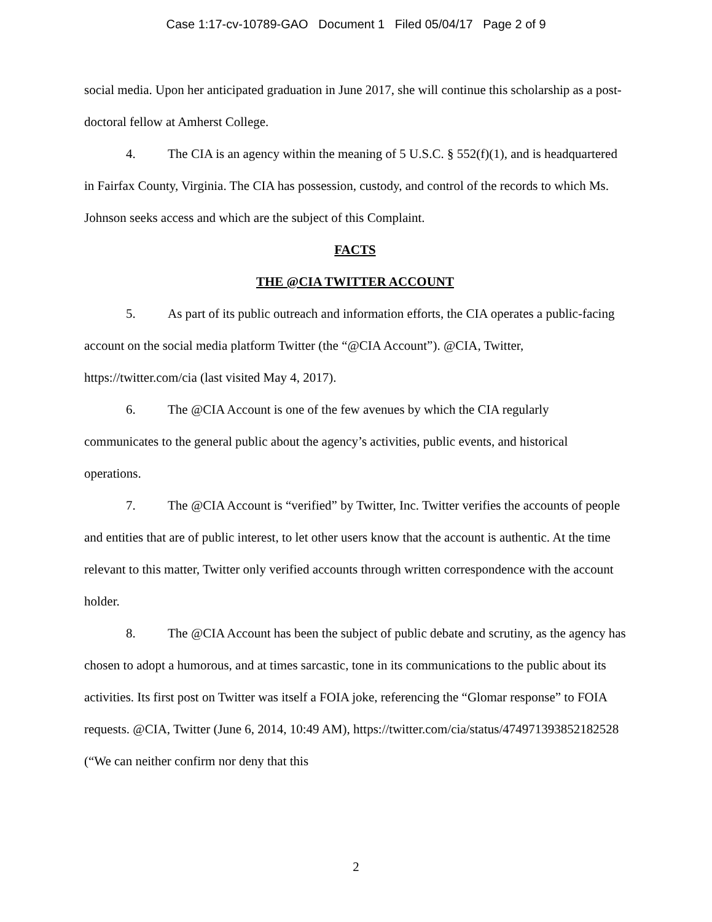Case 1:17-cv-10789-GAO Document 1 Filed 05/04/17 Page 2 of 9
social media. Upon her anticipated graduation in June 2017, she will continue this scholarship as a post-doctoral fellow at Amherst College.
4. The CIA is an agency within the meaning of 5 U.S.C. § 552(f)(1), and is headquartered in Fairfax County, Virginia. The CIA has possession, custody, and control of the records to which Ms. Johnson seeks access and which are the subject of this Complaint.
FACTS
THE @CIA TWITTER ACCOUNT
5. As part of its public outreach and information efforts, the CIA operates a public-facing account on the social media platform Twitter (the “@CIA Account”). @CIA, Twitter, https://twitter.com/cia (last visited May 4, 2017).
6. The @CIA Account is one of the few avenues by which the CIA regularly communicates to the general public about the agency’s activities, public events, and historical operations.
7. The @CIA Account is “verified” by Twitter, Inc. Twitter verifies the accounts of people and entities that are of public interest, to let other users know that the account is authentic. At the time relevant to this matter, Twitter only verified accounts through written correspondence with the account holder.
8. The @CIA Account has been the subject of public debate and scrutiny, as the agency has chosen to adopt a humorous, and at times sarcastic, tone in its communications to the public about its activities. Its first post on Twitter was itself a FOIA joke, referencing the “Glomar response” to FOIA requests. @CIA, Twitter (June 6, 2014, 10:49 AM), https://twitter.com/cia/status/474971393852182528 (“We can neither confirm nor deny that this
2